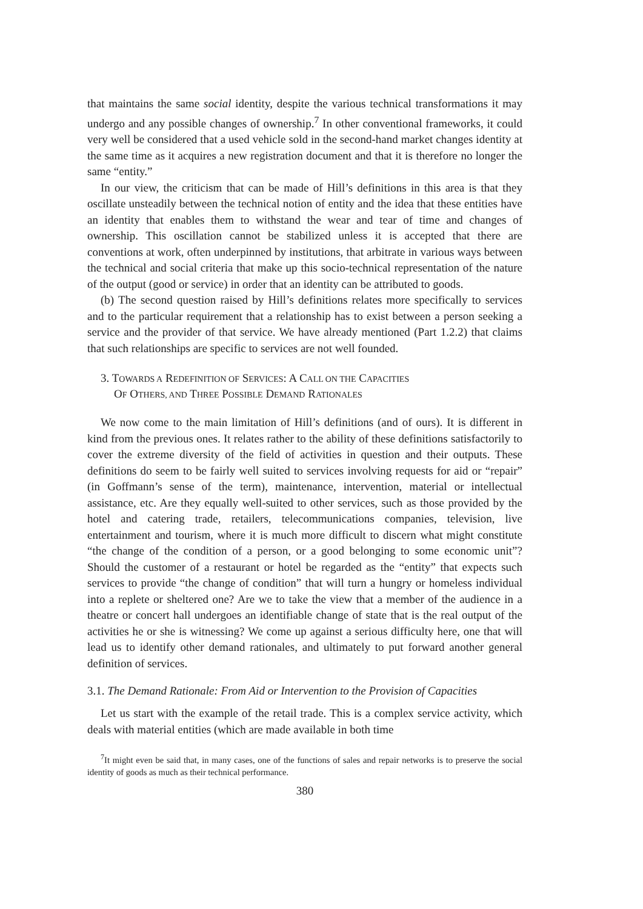that maintains the same social identity, despite the various technical transformations it may undergo and any possible changes of ownership.<sup>7</sup> In other conventional frameworks, it could very well be considered that a used vehicle sold in the second-hand market changes identity at the same time as it acquires a new registration document and that it is therefore no longer the same “entity.”
In our view, the criticism that can be made of Hill’s definitions in this area is that they oscillate unsteadily between the technical notion of entity and the idea that these entities have an identity that enables them to withstand the wear and tear of time and changes of ownership. This oscillation cannot be stabilized unless it is accepted that there are conventions at work, often underpinned by institutions, that arbitrate in various ways between the technical and social criteria that make up this socio-technical representation of the nature of the output (good or service) in order that an identity can be attributed to goods.
(b) The second question raised by Hill’s definitions relates more specifically to services and to the particular requirement that a relationship has to exist between a person seeking a service and the provider of that service. We have already mentioned (Part 1.2.2) that claims that such relationships are specific to services are not well founded.
3. TOWARDS A REDEFINITION OF SERVICES: A CALL ON THE CAPACITIES
OF OTHERS, AND THREE POSSIBLE DEMAND RATIONALES
We now come to the main limitation of Hill’s definitions (and of ours). It is different in kind from the previous ones. It relates rather to the ability of these definitions satisfactorily to cover the extreme diversity of the field of activities in question and their outputs. These definitions do seem to be fairly well suited to services involving requests for aid or “repair” (in Goffmann’s sense of the term), maintenance, intervention, material or intellectual assistance, etc. Are they equally well-suited to other services, such as those provided by the hotel and catering trade, retailers, telecommunications companies, television, live entertainment and tourism, where it is much more difficult to discern what might constitute “the change of the condition of a person, or a good belonging to some economic unit”? Should the customer of a restaurant or hotel be regarded as the “entity” that expects such services to provide “the change of condition” that will turn a hungry or homeless individual into a replete or sheltered one? Are we to take the view that a member of the audience in a theatre or concert hall undergoes an identifiable change of state that is the real output of the activities he or she is witnessing? We come up against a serious difficulty here, one that will lead us to identify other demand rationales, and ultimately to put forward another general definition of services.
3.1. The Demand Rationale: From Aid or Intervention to the Provision of Capacities
Let us start with the example of the retail trade. This is a complex service activity, which deals with material entities (which are made available in both time
<sup>7</sup> It might even be said that, in many cases, one of the functions of sales and repair networks is to preserve the social identity of goods as much as their technical performance.
380